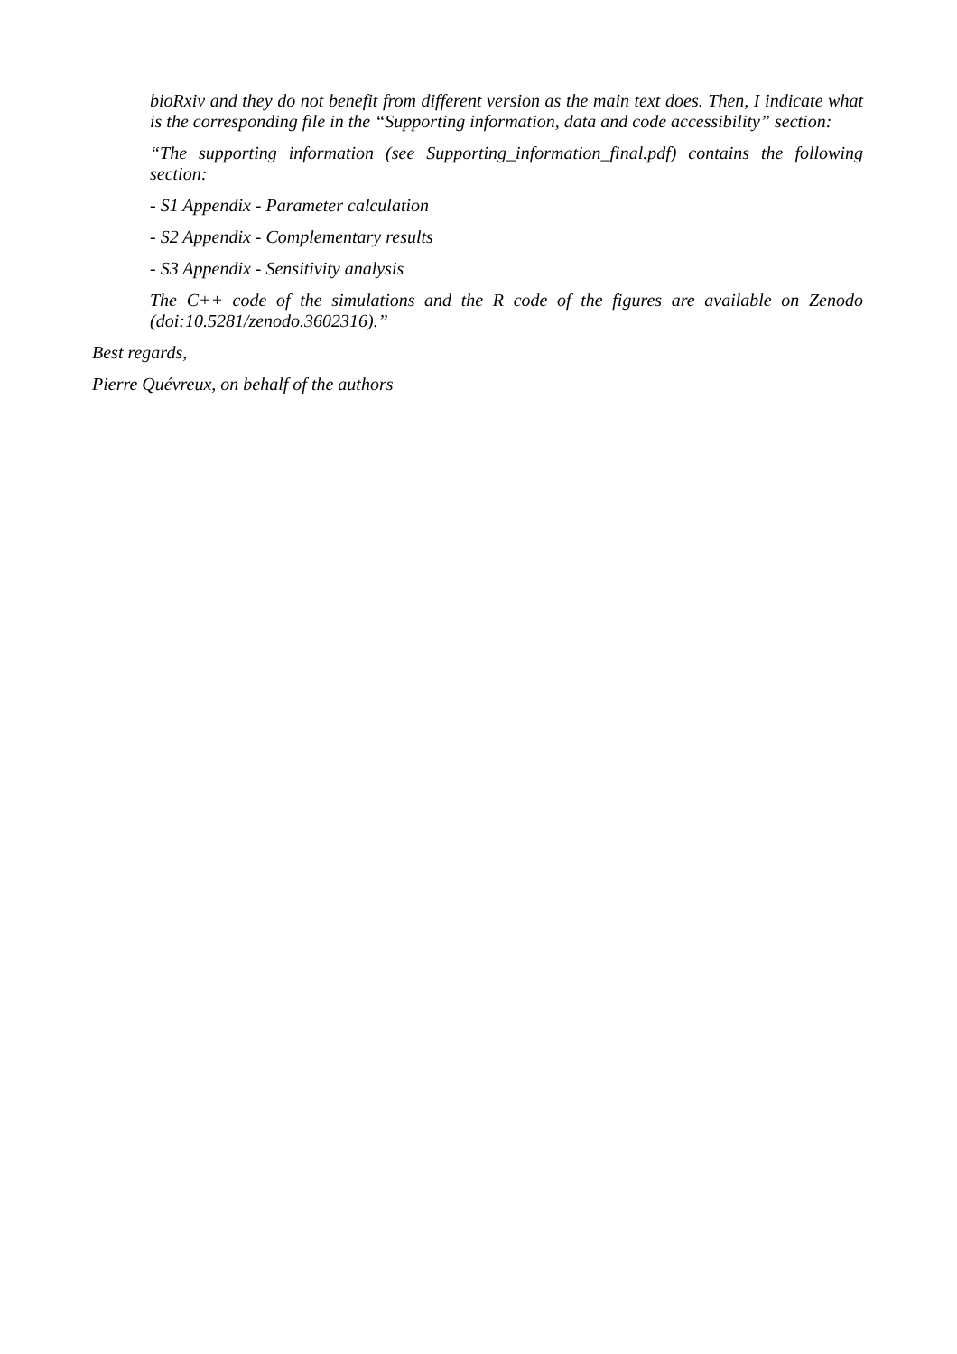bioRxiv and they do not benefit from different version as the main text does. Then, I indicate what is the corresponding file in the “Supporting information, data and code accessibility” section:
“The supporting information (see Supporting_information_final.pdf) contains the following section:
- S1 Appendix - Parameter calculation
- S2 Appendix - Complementary results
- S3 Appendix - Sensitivity analysis
The C++ code of the simulations and the R code of the figures are available on Zenodo (doi:10.5281/zenodo.3602316).”
Best regards,
Pierre Quévreux, on behalf of the authors